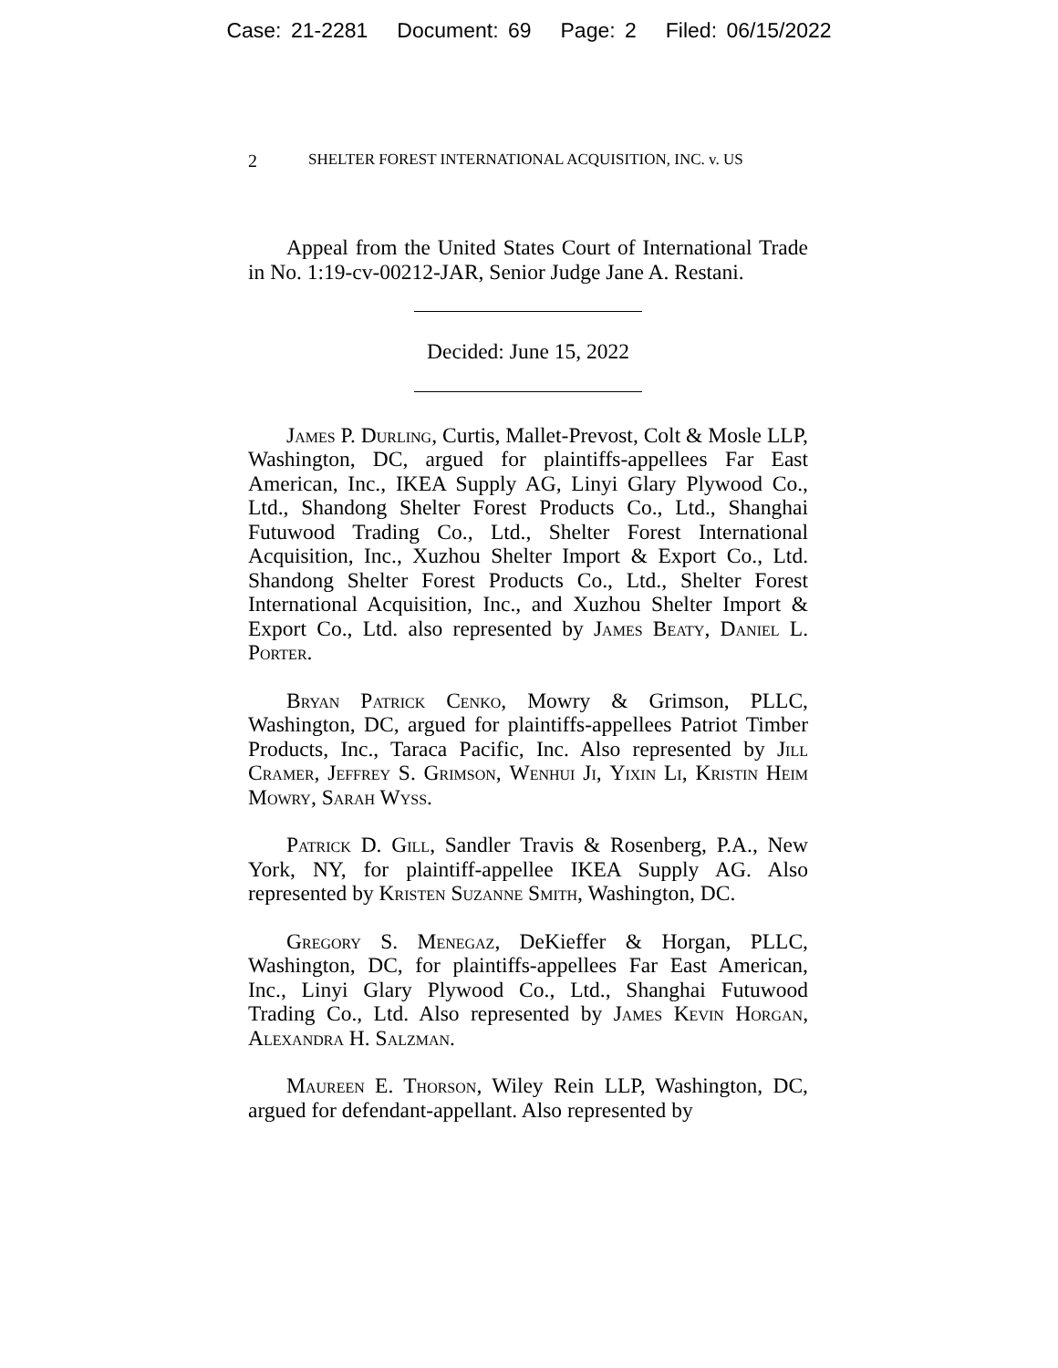Case: 21-2281 Document: 69 Page: 2 Filed: 06/15/2022
2
SHELTER FOREST INTERNATIONAL ACQUISITION, INC. v. US
Appeal from the United States Court of International Trade in No. 1:19-cv-00212-JAR, Senior Judge Jane A. Restani.
Decided: June 15, 2022
James P. Durling, Curtis, Mallet-Prevost, Colt & Mosle LLP, Washington, DC, argued for plaintiffs-appellees Far East American, Inc., IKEA Supply AG, Linyi Glary Plywood Co., Ltd., Shandong Shelter Forest Products Co., Ltd., Shanghai Futuwood Trading Co., Ltd., Shelter Forest International Acquisition, Inc., Xuzhou Shelter Import & Export Co., Ltd. Shandong Shelter Forest Products Co., Ltd., Shelter Forest International Acquisition, Inc., and Xuzhou Shelter Import & Export Co., Ltd. also represented by James Beaty, Daniel L. Porter.
Bryan Patrick Cenko, Mowry & Grimson, PLLC, Washington, DC, argued for plaintiffs-appellees Patriot Timber Products, Inc., Taraca Pacific, Inc. Also represented by Jill Cramer, Jeffrey S. Grimson, Wenhui Ji, Yixin Li, Kristin Heim Mowry, Sarah Wyss.
Patrick D. Gill, Sandler Travis & Rosenberg, P.A., New York, NY, for plaintiff-appellee IKEA Supply AG. Also represented by Kristen Suzanne Smith, Washington, DC.
Gregory S. Menegaz, DeKieffer & Horgan, PLLC, Washington, DC, for plaintiffs-appellees Far East American, Inc., Linyi Glary Plywood Co., Ltd., Shanghai Futuwood Trading Co., Ltd. Also represented by James Kevin Horgan, Alexandra H. Salzman.
Maureen E. Thorson, Wiley Rein LLP, Washington, DC, argued for defendant-appellant. Also represented by